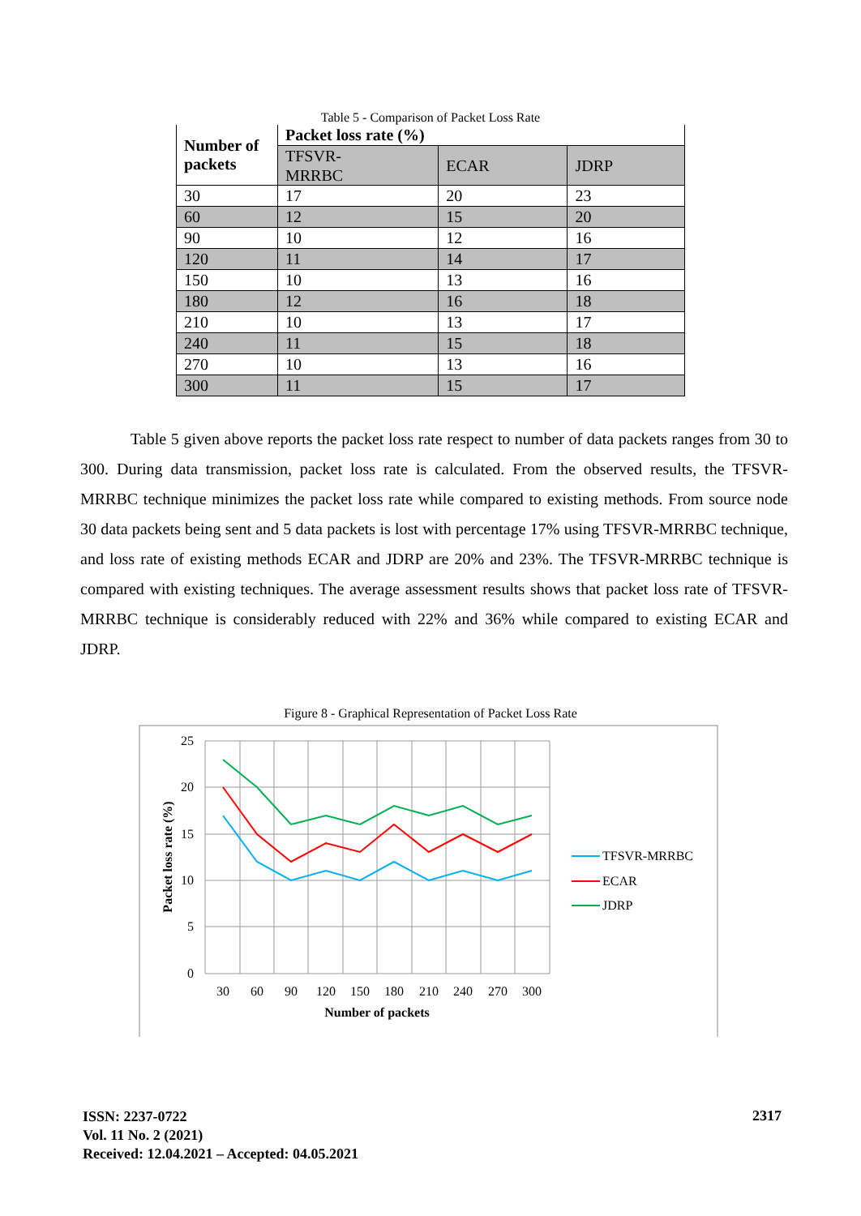Table 5 - Comparison of Packet Loss Rate
| Number of packets | Packet loss rate (%) | | |
| --- | --- | --- | --- |
| | TFSVR- MRRBC | ECAR | JDRP |
| 30 | 17 | 20 | 23 |
| 60 | 12 | 15 | 20 |
| 90 | 10 | 12 | 16 |
| 120 | 11 | 14 | 17 |
| 150 | 10 | 13 | 16 |
| 180 | 12 | 16 | 18 |
| 210 | 10 | 13 | 17 |
| 240 | 11 | 15 | 18 |
| 270 | 10 | 13 | 16 |
| 300 | 11 | 15 | 17 |
Table 5 given above reports the packet loss rate respect to number of data packets ranges from 30 to 300. During data transmission, packet loss rate is calculated. From the observed results, the TFSVR-MRRBC technique minimizes the packet loss rate while compared to existing methods. From source node 30 data packets being sent and 5 data packets is lost with percentage 17% using TFSVR-MRRBC technique, and loss rate of existing methods ECAR and JDRP are 20% and 23%. The TFSVR-MRRBC technique is compared with existing techniques. The average assessment results shows that packet loss rate of TFSVR-MRRBC technique is considerably reduced with 22% and 36% while compared to existing ECAR and JDRP.
Figure 8 - Graphical Representation of Packet Loss Rate
25
20
15
10
5
0
30
60
90
120
150
180
210
240
270
300
Number of packets
Packet loss rate (%)
TFSVR-MRRBC
ECAR
JDRP
ISSN: 2237-0722
Vol. 11 No. 2 (2021)
Received: 12.04.2021 – Accepted: 04.05.2021
2317